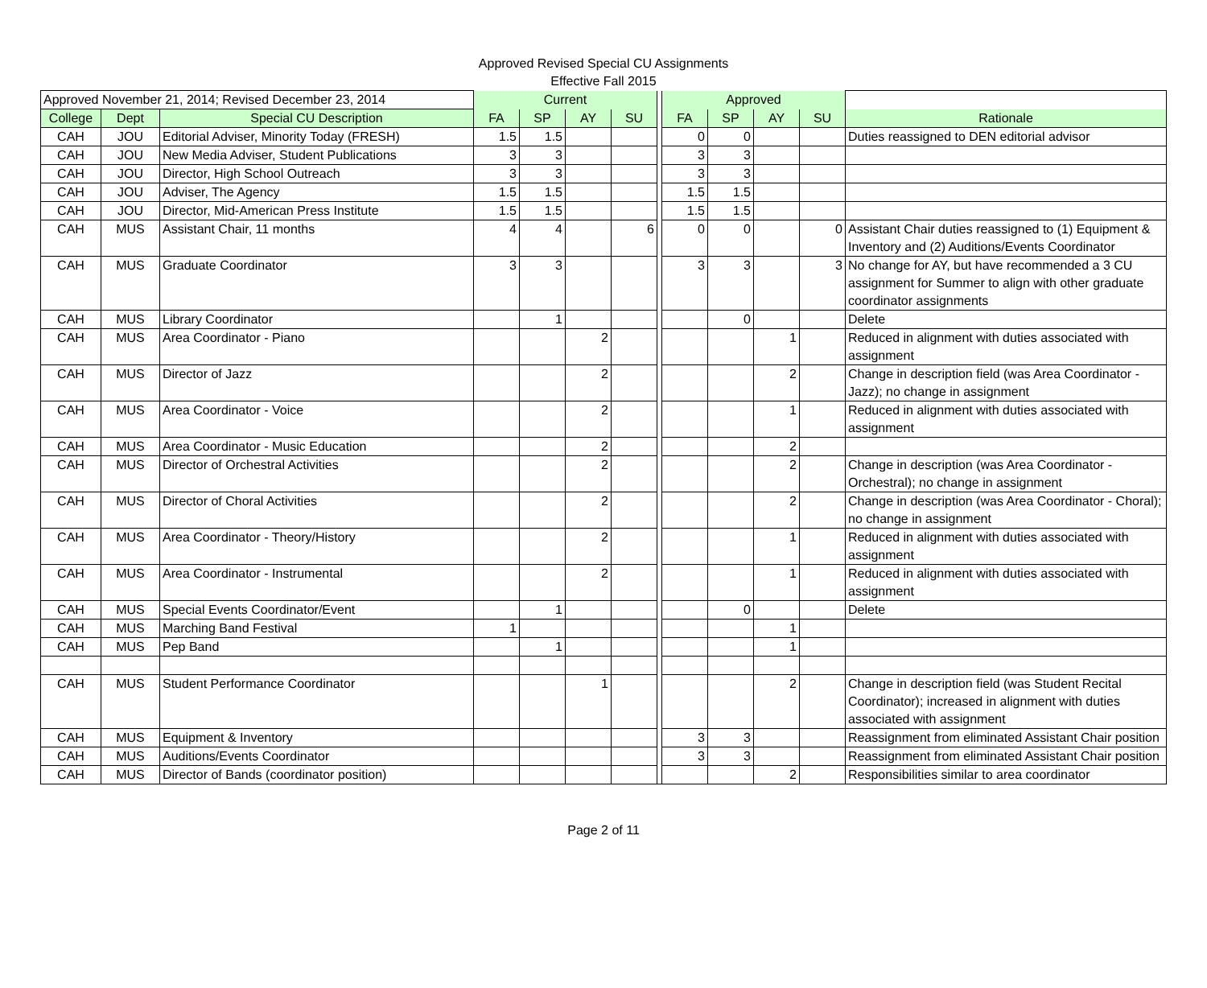Approved Revised Special CU Assignments
Effective Fall 2015
| Approved November 21, 2014; Revised December 23, 2014 | | | Current | | | | | Approved | | | | |
| --- | --- | --- | --- | --- | --- | --- | --- | --- | --- | --- | --- | --- |
| College | Dept | Special CU Description | FA | SP | AY | SU | | FA | SP | AY | SU | Rationale |
| CAH | JOU | Editorial Adviser, Minority Today (FRESH) | 1.5 | 1.5 | | | | 0 | 0 | | | Duties reassigned to DEN editorial advisor |
| CAH | JOU | New Media Adviser, Student Publications | 3 | 3 | | | | 3 | 3 | | | |
| CAH | JOU | Director, High School Outreach | 3 | 3 | | | | 3 | 3 | | | |
| CAH | JOU | Adviser, The Agency | 1.5 | 1.5 | | | | 1.5 | 1.5 | | | |
| CAH | JOU | Director, Mid-American Press Institute | 1.5 | 1.5 | | | | 1.5 | 1.5 | | | |
| CAH | MUS | Assistant Chair, 11 months | 4 | 4 | | 6 | | 0 | 0 | | 0 | Assistant Chair duties reassigned to (1) Equipment & Inventory and (2) Auditions/Events Coordinator |
| CAH | MUS | Graduate Coordinator | 3 | 3 | | | | 3 | 3 | | 3 | No change for AY, but have recommended a 3 CU assignment for Summer to align with other graduate coordinator assignments |
| CAH | MUS | Library Coordinator | | 1 | | | | | 0 | | | Delete |
| CAH | MUS | Area Coordinator - Piano | | | 2 | | | | | 1 | | Reduced in alignment with duties associated with assignment |
| CAH | MUS | Director of Jazz | | | 2 | | | | | 2 | | Change in description field (was Area Coordinator - Jazz); no change in assignment |
| CAH | MUS | Area Coordinator - Voice | | | 2 | | | | | 1 | | Reduced in alignment with duties associated with assignment |
| CAH | MUS | Area Coordinator - Music Education | | | 2 | | | | | 2 | | |
| CAH | MUS | Director of Orchestral Activities | | | 2 | | | | | 2 | | Change in description (was Area Coordinator - Orchestral); no change in assignment |
| CAH | MUS | Director of Choral Activities | | | 2 | | | | | 2 | | Change in description (was Area Coordinator - Choral); no change in assignment |
| CAH | MUS | Area Coordinator - Theory/History | | | 2 | | | | | 1 | | Reduced in alignment with duties associated with assignment |
| CAH | MUS | Area Coordinator - Instrumental | | | 2 | | | | | 1 | | Reduced in alignment with duties associated with assignment |
| CAH | MUS | Special Events Coordinator/Event | | 1 | | | | | 0 | | | Delete |
| CAH | MUS | Marching Band Festival | 1 | | | | | | | 1 | | |
| CAH | MUS | Pep Band | | 1 | | | | | | 1 | | |
| CAH | MUS | Student Performance Coordinator | | | 1 | | | | | 2 | | Change in description field (was Student Recital Coordinator); increased in alignment with duties associated with assignment |
| CAH | MUS | Equipment & Inventory | | | | | | 3 | 3 | | | Reassignment from eliminated Assistant Chair position |
| CAH | MUS | Auditions/Events Coordinator | | | | | | 3 | 3 | | | Reassignment from eliminated Assistant Chair position |
| CAH | MUS | Director of Bands (coordinator position) | | | | | | | | 2 | | Responsibilities similar to area coordinator |
Page 2 of 11